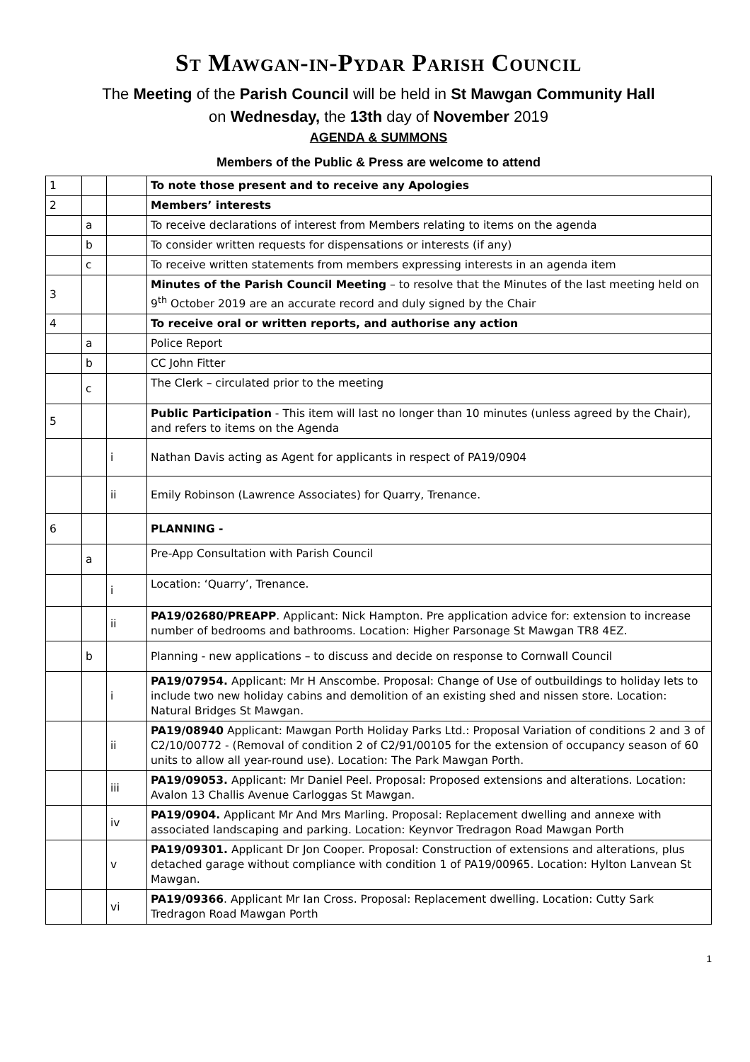St Mawgan-in-Pydar Parish Council
The Meeting of the Parish Council will be held in St Mawgan Community Hall
on Wednesday, the 13th day of November 2019
AGENDA & SUMMONS
Members of the Public & Press are welcome to attend
| 1 | | | To note those present and to receive any Apologies |
| 2 | | | Members’ interests |
| | a | | To receive declarations of interest from Members relating to items on the agenda |
| | b | | To consider written requests for dispensations or interests (if any) |
| | c | | To receive written statements from members expressing interests in an agenda item |
| 3 | | | Minutes of the Parish Council Meeting – to resolve that the Minutes of the last meeting held on 9<sup>th</sup> October 2019 are an accurate record and duly signed by the Chair |
| 4 | | | To receive oral or written reports, and authorise any action |
| | a | | Police Report |
| | b | | CC John Fitter |
| | c | | The Clerk – circulated prior to the meeting |
| 5 | | | Public Participation - This item will last no longer than 10 minutes (unless agreed by the Chair), and refers to items on the Agenda |
| | | i | Nathan Davis acting as Agent for applicants in respect of PA19/0904 |
| | | ii | Emily Robinson (Lawrence Associates) for Quarry, Trenance. |
| 6 | | | PLANNING - |
| | a | | Pre-App Consultation with Parish Council |
| | | i | Location: ‘Quarry’, Trenance. |
| | | ii | PA19/02680/PREAPP . Applicant: Nick Hampton. Pre application advice for: extension to increase number of bedrooms and bathrooms. Location: Higher Parsonage St Mawgan TR8 4EZ. |
| | b | | Planning - new applications – to discuss and decide on response to Cornwall Council |
| | | i | PA19/07954. Applicant: Mr H Anscombe. Proposal: Change of Use of outbuildings to holiday lets to include two new holiday cabins and demolition of an existing shed and nissen store. Location: Natural Bridges St Mawgan. |
| | | ii | PA19/08940 Applicant: Mawgan Porth Holiday Parks Ltd.: Proposal Variation of conditions 2 and 3 of C2/10/00772 - (Removal of condition 2 of C2/91/00105 for the extension of occupancy season of 60 units to allow all year-round use). Location: The Park Mawgan Porth. |
| | | iii | PA19/09053. Applicant: Mr Daniel Peel. Proposal: Proposed extensions and alterations. Location: Avalon 13 Challis Avenue Carloggas St Mawgan. |
| | | iv | PA19/0904. Applicant Mr And Mrs Marling. Proposal: Replacement dwelling and annexe with associated landscaping and parking. Location: Keynvor Tredragon Road Mawgan Porth |
| | | v | PA19/09301. Applicant Dr Jon Cooper. Proposal: Construction of extensions and alterations, plus detached garage without compliance with condition 1 of PA19/00965. Location: Hylton Lanvean St Mawgan. |
| | | vi | PA19/09366 . Applicant Mr Ian Cross. Proposal: Replacement dwelling. Location: Cutty Sark Tredragon Road Mawgan Porth |
1